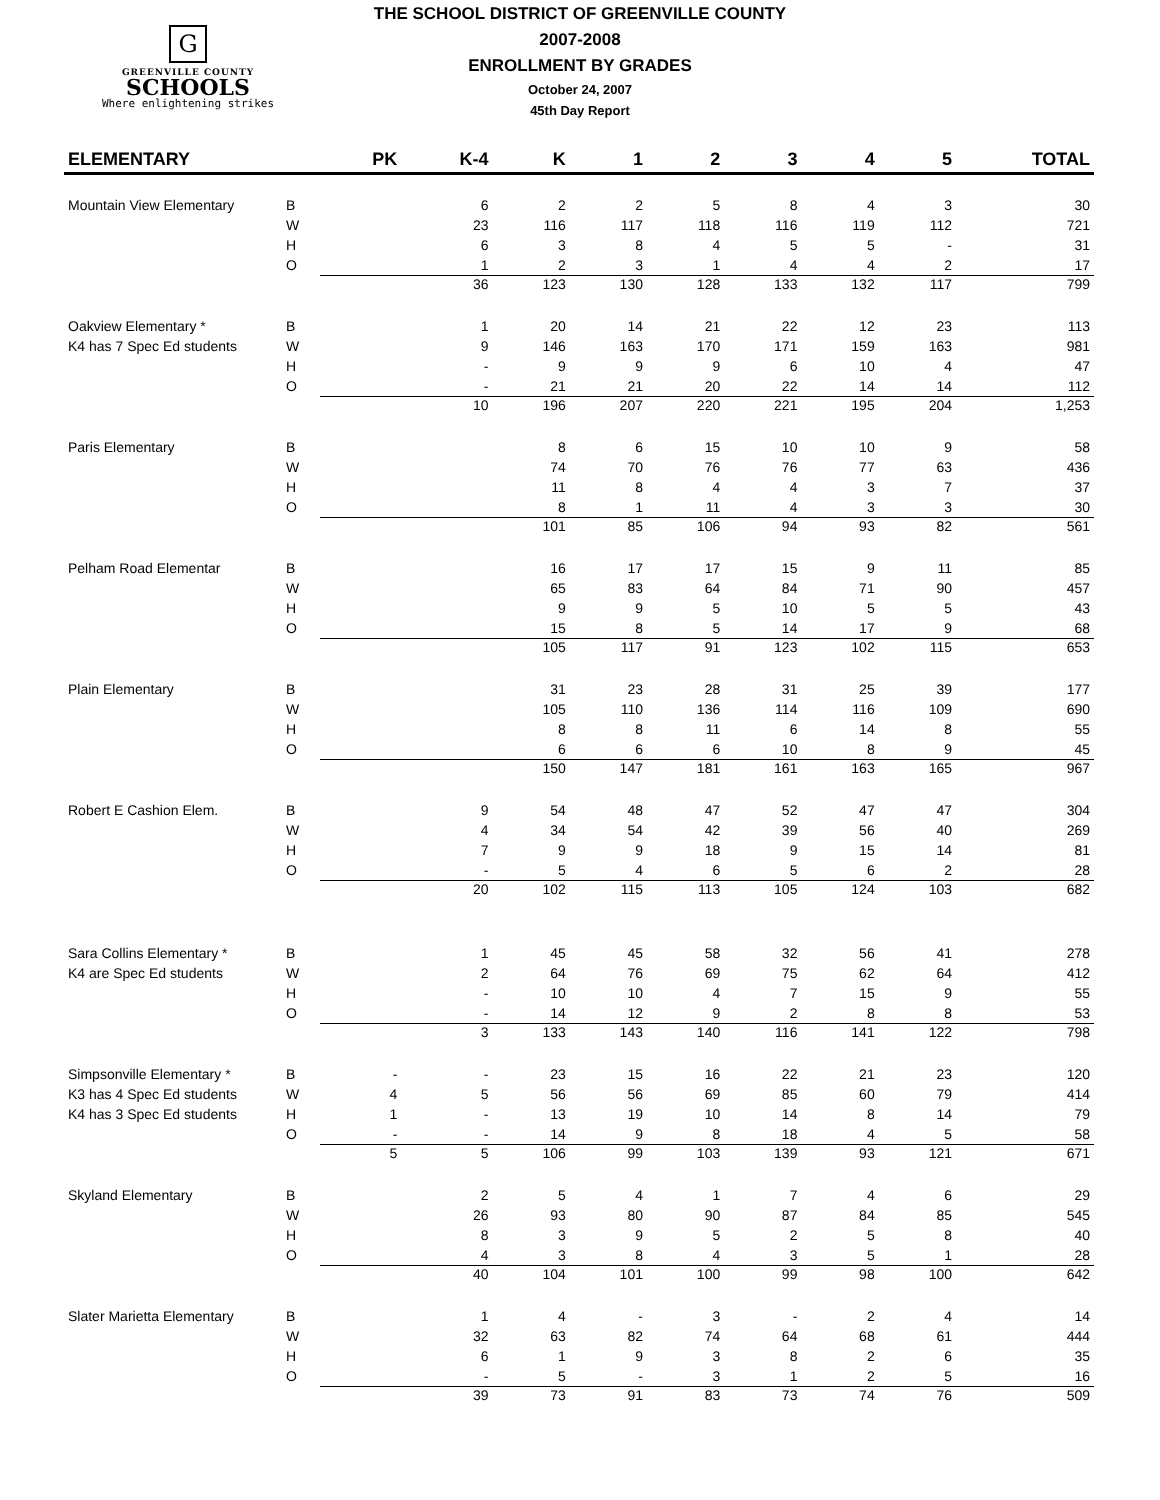G
GREENVILLE COUNTY
SCHOOLS
Where enlightening strikes
THE SCHOOL DISTRICT OF GREENVILLE COUNTY
2007-2008
ENROLLMENT BY GRADES
October 24, 2007
45th Day Report
| ELEMENTARY | | PK | K-4 | K | 1 | 2 | 3 | 4 | 5 | TOTAL |
| --- | --- | --- | --- | --- | --- | --- | --- | --- | --- | --- |
| Mountain View Elementary | B | | 6 | 2 | 2 | 5 | 8 | 4 | 3 | 30 |
| | W | | 23 | 116 | 117 | 118 | 116 | 119 | 112 | 721 |
| | H | | 6 | 3 | 8 | 4 | 5 | 5 | - | 31 |
| | O | | 1 | 2 | 3 | 1 | 4 | 4 | 2 | 17 |
| | | | 36 | 123 | 130 | 128 | 133 | 132 | 117 | 799 |
| Oakview Elementary * | B | | 1 | 20 | 14 | 21 | 22 | 12 | 23 | 113 |
| K4 has 7 Spec Ed students | W | | 9 | 146 | 163 | 170 | 171 | 159 | 163 | 981 |
| | H | | - | 9 | 9 | 9 | 6 | 10 | 4 | 47 |
| | O | | - | 21 | 21 | 20 | 22 | 14 | 14 | 112 |
| | | | 10 | 196 | 207 | 220 | 221 | 195 | 204 | 1,253 |
| Paris Elementary | B | | | 8 | 6 | 15 | 10 | 10 | 9 | 58 |
| | W | | | 74 | 70 | 76 | 76 | 77 | 63 | 436 |
| | H | | | 11 | 8 | 4 | 4 | 3 | 7 | 37 |
| | O | | | 8 | 1 | 11 | 4 | 3 | 3 | 30 |
| | | | | 101 | 85 | 106 | 94 | 93 | 82 | 561 |
| Pelham Road Elementar | B | | | 16 | 17 | 17 | 15 | 9 | 11 | 85 |
| | W | | | 65 | 83 | 64 | 84 | 71 | 90 | 457 |
| | H | | | 9 | 9 | 5 | 10 | 5 | 5 | 43 |
| | O | | | 15 | 8 | 5 | 14 | 17 | 9 | 68 |
| | | | | 105 | 117 | 91 | 123 | 102 | 115 | 653 |
| Plain Elementary | B | | | 31 | 23 | 28 | 31 | 25 | 39 | 177 |
| | W | | | 105 | 110 | 136 | 114 | 116 | 109 | 690 |
| | H | | | 8 | 8 | 11 | 6 | 14 | 8 | 55 |
| | O | | | 6 | 6 | 6 | 10 | 8 | 9 | 45 |
| | | | | 150 | 147 | 181 | 161 | 163 | 165 | 967 |
| Robert E Cashion Elem. | B | | 9 | 54 | 48 | 47 | 52 | 47 | 47 | 304 |
| | W | | 4 | 34 | 54 | 42 | 39 | 56 | 40 | 269 |
| | H | | 7 | 9 | 9 | 18 | 9 | 15 | 14 | 81 |
| | O | | - | 5 | 4 | 6 | 5 | 6 | 2 | 28 |
| | | | 20 | 102 | 115 | 113 | 105 | 124 | 103 | 682 |
| Sara Collins Elementary * | B | | 1 | 45 | 45 | 58 | 32 | 56 | 41 | 278 |
| K4 are Spec Ed students | W | | 2 | 64 | 76 | 69 | 75 | 62 | 64 | 412 |
| | H | | - | 10 | 10 | 4 | 7 | 15 | 9 | 55 |
| | O | | - | 14 | 12 | 9 | 2 | 8 | 8 | 53 |
| | | | 3 | 133 | 143 | 140 | 116 | 141 | 122 | 798 |
| Simpsonville Elementary * | B | - | - | 23 | 15 | 16 | 22 | 21 | 23 | 120 |
| K3 has 4 Spec Ed students | W | 4 | 5 | 56 | 56 | 69 | 85 | 60 | 79 | 414 |
| K4 has 3 Spec Ed students | H | 1 | - | 13 | 19 | 10 | 14 | 8 | 14 | 79 |
| | O | - | - | 14 | 9 | 8 | 18 | 4 | 5 | 58 |
| | | 5 | 5 | 106 | 99 | 103 | 139 | 93 | 121 | 671 |
| Skyland Elementary | B | | 2 | 5 | 4 | 1 | 7 | 4 | 6 | 29 |
| | W | | 26 | 93 | 80 | 90 | 87 | 84 | 85 | 545 |
| | H | | 8 | 3 | 9 | 5 | 2 | 5 | 8 | 40 |
| | O | | 4 | 3 | 8 | 4 | 3 | 5 | 1 | 28 |
| | | | 40 | 104 | 101 | 100 | 99 | 98 | 100 | 642 |
| Slater Marietta Elementary | B | | 1 | 4 | - | 3 | - | 2 | 4 | 14 |
| | W | | 32 | 63 | 82 | 74 | 64 | 68 | 61 | 444 |
| | H | | 6 | 1 | 9 | 3 | 8 | 2 | 6 | 35 |
| | O | | - | 5 | - | 3 | 1 | 2 | 5 | 16 |
| | | | 39 | 73 | 91 | 83 | 73 | 74 | 76 | 509 |